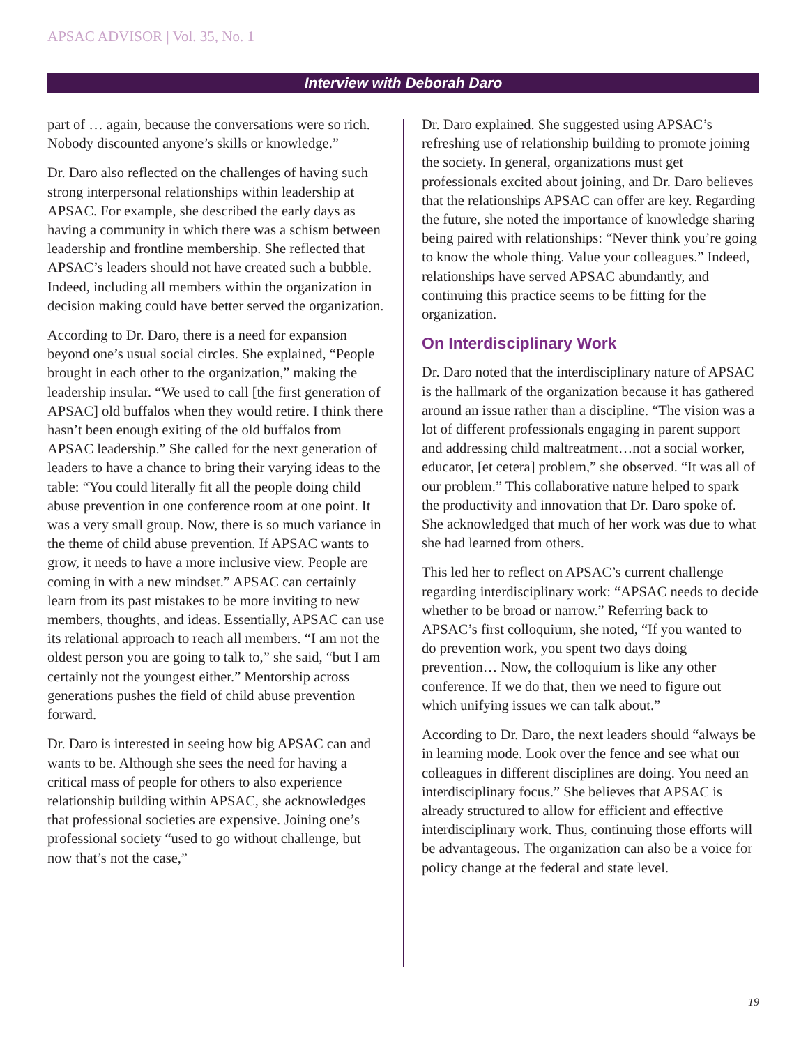APSAC ADVISOR | Vol. 35, No. 1
Interview with Deborah Daro
part of … again, because the conversations were so rich. Nobody discounted anyone’s skills or knowledge.”
Dr. Daro also reflected on the challenges of having such strong interpersonal relationships within leadership at APSAC. For example, she described the early days as having a community in which there was a schism between leadership and frontline membership. She reflected that APSAC’s leaders should not have created such a bubble. Indeed, including all members within the organization in decision making could have better served the organization.
According to Dr. Daro, there is a need for expansion beyond one’s usual social circles. She explained, “People brought in each other to the organization,” making the leadership insular. “We used to call [the first generation of APSAC] old buffalos when they would retire. I think there hasn’t been enough exiting of the old buffalos from APSAC leadership.” She called for the next generation of leaders to have a chance to bring their varying ideas to the table: “You could literally fit all the people doing child abuse prevention in one conference room at one point. It was a very small group. Now, there is so much variance in the theme of child abuse prevention. If APSAC wants to grow, it needs to have a more inclusive view. People are coming in with a new mindset.” APSAC can certainly learn from its past mistakes to be more inviting to new members, thoughts, and ideas. Essentially, APSAC can use its relational approach to reach all members. “I am not the oldest person you are going to talk to,” she said, “but I am certainly not the youngest either.” Mentorship across generations pushes the field of child abuse prevention forward.
Dr. Daro is interested in seeing how big APSAC can and wants to be. Although she sees the need for having a critical mass of people for others to also experience relationship building within APSAC, she acknowledges that professional societies are expensive. Joining one’s professional society “used to go without challenge, but now that’s not the case,”
Dr. Daro explained. She suggested using APSAC’s refreshing use of relationship building to promote joining the society. In general, organizations must get professionals excited about joining, and Dr. Daro believes that the relationships APSAC can offer are key. Regarding the future, she noted the importance of knowledge sharing being paired with relationships: “Never think you’re going to know the whole thing. Value your colleagues.” Indeed, relationships have served APSAC abundantly, and continuing this practice seems to be fitting for the organization.
On Interdisciplinary Work
Dr. Daro noted that the interdisciplinary nature of APSAC is the hallmark of the organization because it has gathered around an issue rather than a discipline. “The vision was a lot of different professionals engaging in parent support and addressing child maltreatment…not a social worker, educator, [et cetera] problem,” she observed. “It was all of our problem.” This collaborative nature helped to spark the productivity and innovation that Dr. Daro spoke of. She acknowledged that much of her work was due to what she had learned from others.
This led her to reflect on APSAC’s current challenge regarding interdisciplinary work: “APSAC needs to decide whether to be broad or narrow.” Referring back to APSAC’s first colloquium, she noted, “If you wanted to do prevention work, you spent two days doing prevention… Now, the colloquium is like any other conference. If we do that, then we need to figure out which unifying issues we can talk about.”
According to Dr. Daro, the next leaders should “always be in learning mode. Look over the fence and see what our colleagues in different disciplines are doing. You need an interdisciplinary focus.” She believes that APSAC is already structured to allow for efficient and effective interdisciplinary work. Thus, continuing those efforts will be advantageous. The organization can also be a voice for policy change at the federal and state level.
19